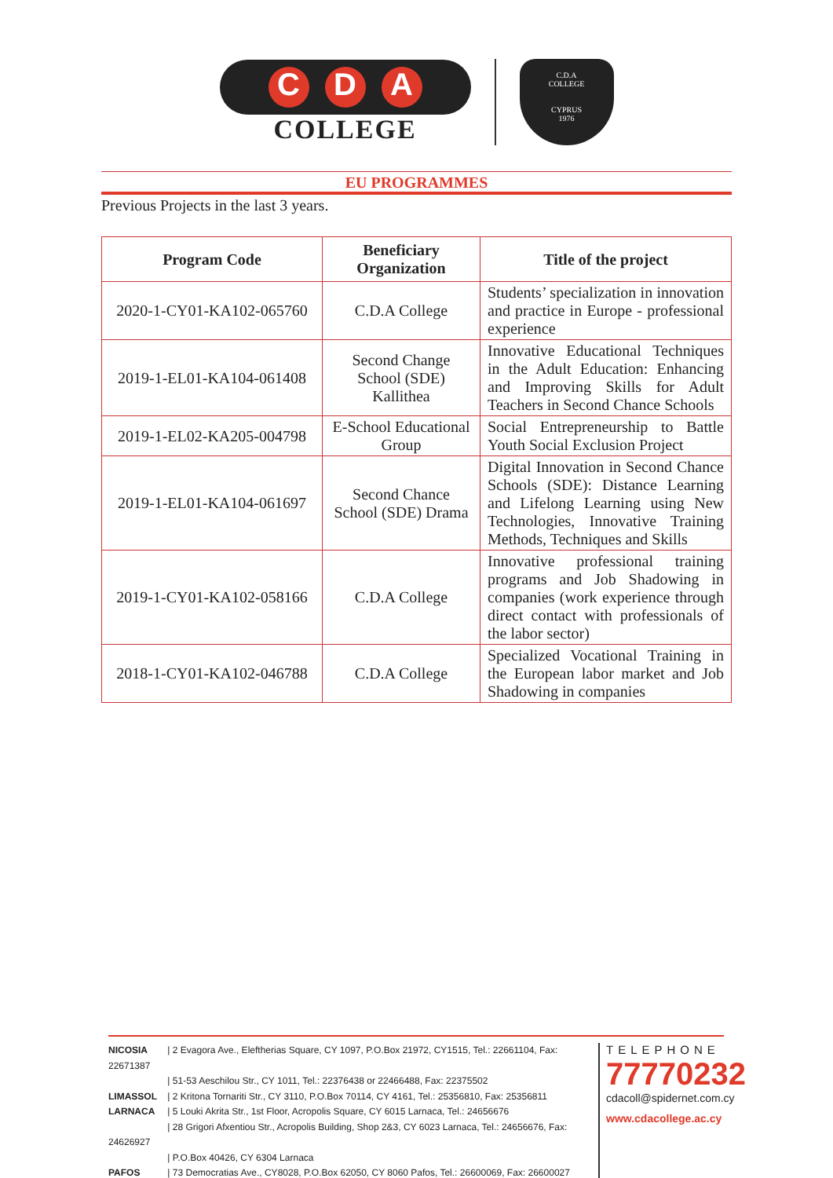C D A
COLLEGE
C.D.A
COLLEGE
CYPRUS
1976
EU PROGRAMMES
Previous Projects in the last 3 years.
| Program Code | Beneficiary Organization | Title of the project |
| --- | --- | --- |
| 2020-1-CY01-KA102-065760 | C.D.A College | Students’ specialization in innovation and practice in Europe - professional experience |
| 2019-1-EL01-KA104-061408 | Second Change School (SDE) Kallithea | Innovative Educational Techniques in the Adult Education: Enhancing and Improving Skills for Adult Teachers in Second Chance Schools |
| 2019-1-EL02-KA205-004798 | E-School Educational Group | Social Entrepreneurship to Battle Youth Social Exclusion Project |
| 2019-1-EL01-KA104-061697 | Second Chance School (SDE) Drama | Digital Innovation in Second Chance Schools (SDE): Distance Learning and Lifelong Learning using New Technologies, Innovative Training Methods, Techniques and Skills |
| 2019-1-CY01-KA102-058166 | C.D.A College | Innovative professional training programs and Job Shadowing in companies (work experience through direct contact with professionals of the labor sector) |
| 2018-1-CY01-KA102-046788 | C.D.A College | Specialized Vocational Training in the European labor market and Job Shadowing in companies |
NICOSIA | 2 Evagora Ave., Eleftherias Square, CY 1097, P.O.Box 21972, CY1515, Tel.: 22661104, Fax: 22671387
| 51-53 Aeschilou Str., CY 1011, Tel.: 22376438 or 22466488, Fax: 22375502
LIMASSOL | 2 Kritona Tornariti Str., CY 3110, P.O.Box 70114, CY 4161, Tel.: 25356810, Fax: 25356811
LARNACA | 5 Louki Akrita Str., 1st Floor, Acropolis Square, CY 6015 Larnaca, Tel.: 24656676
| 28 Grigori Afxentiou Str., Acropolis Building, Shop 2&3, CY 6023 Larnaca, Tel.: 24656676, Fax: 24626927
| P.O.Box 40426, CY 6304 Larnaca
PAFOS | 73 Democratias Ave., CY8028, P.O.Box 62050, CY 8060 Pafos, Tel.: 26600069, Fax: 26600027
TELEPHONE
77770232
cdacoll@spidernet.com.cy
www.cdacollege.ac.cy